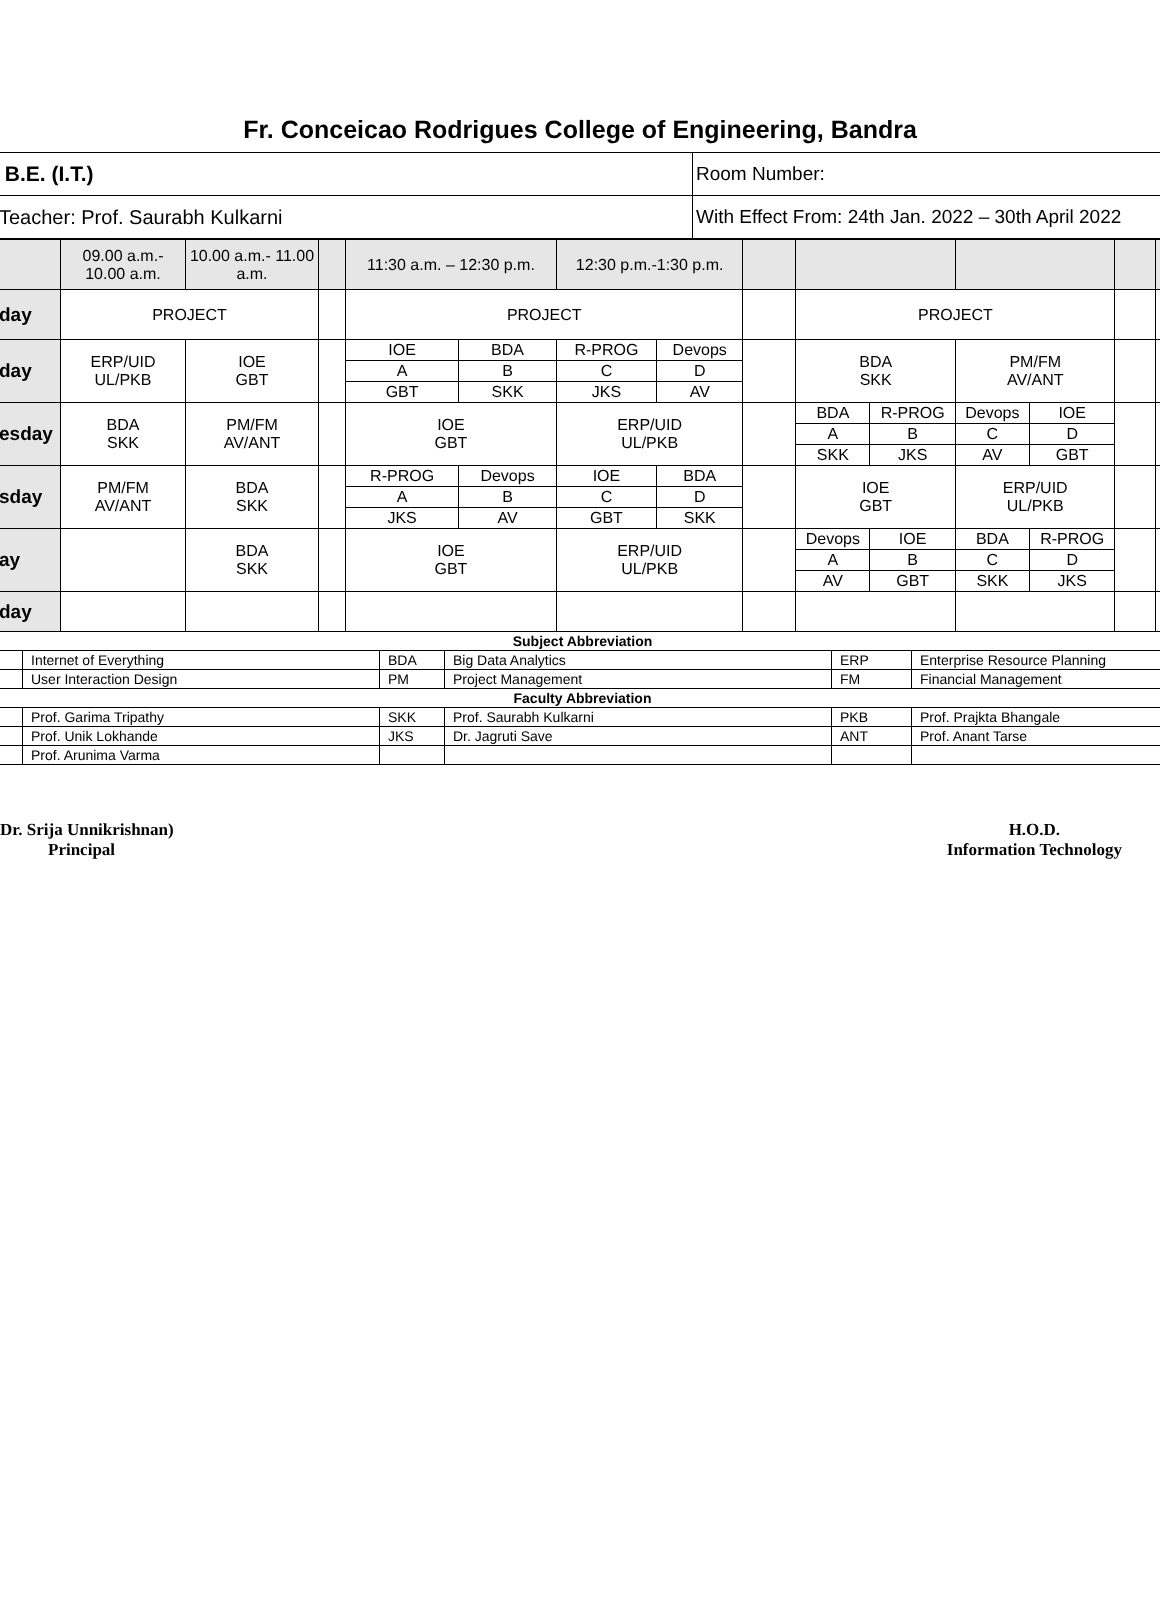Fr. Conceicao Rodrigues College of Engineering, Bandra
| B.E. (I.T.) | Room Number: |
| Teacher: Prof. Saurabh Kulkarni | With Effect From: 24th Jan. 2022 – 30th April 2022 |
| | 09.00 a.m.- 10.00 a.m. | 10.00 a.m.- 11.00 a.m. | | 11:30 a.m. – 12:30 p.m. | | 12:30 p.m.-1:30 p.m. | | | | | | | | |
| day | PROJECT | | | PROJECT | | | | | PROJECT | | | | | |
| day | ERP/UID UL/PKB | IOE GBT | | IOE | BDA | R-PROG | Devops | | BDA SKK | | PM/FM AV/ANT | | | |
| | | | | A | B | C | D | | | | | | | |
| | | | | GBT | SKK | JKS | AV | | | | | | | |
| esday | BDA SKK | PM/FM AV/ANT | | IOE GBT | | ERP/UID UL/PKB | | | BDA | R-PROG | Devops | IOE | | |
| | | | | | | | | | A | B | C | D | | |
| | | | | | | | | | SKK | JKS | AV | GBT | | |
| sday | PM/FM AV/ANT | BDA SKK | | R-PROG | Devops | IOE | BDA | | IOE GBT | | ERP/UID UL/PKB | | | |
| | | | | A | B | C | D | | | | | | | |
| | | | | JKS | AV | GBT | SKK | | | | | | | |
| ay | | BDA SKK | | IOE GBT | | ERP/UID UL/PKB | | | Devops | IOE | BDA | R-PROG | | |
| | | | | | | | | | A | B | C | D | | |
| | | | | | | | | | AV | GBT | SKK | JKS | | |
| day | | | | | | | | | | | | | | |
| Subject Abbreviation | | | | | |
| --- | --- | --- | --- | --- | --- |
| | Internet of Everything | BDA | Big Data Analytics | ERP | Enterprise Resource Planning |
| | User Interaction Design | PM | Project Management | FM | Financial Management |
| Faculty Abbreviation | | | | | |
| | Prof. Garima Tripathy | SKK | Prof. Saurabh Kulkarni | PKB | Prof. Prajkta Bhangale |
| | Prof. Unik Lokhande | JKS | Dr. Jagruti Save | ANT | Prof. Anant Tarse |
| | Prof. Arunima Varma | | | | |
Dr. Srija Unnikrishnan)
Principal
H.O.D.
Information Technology